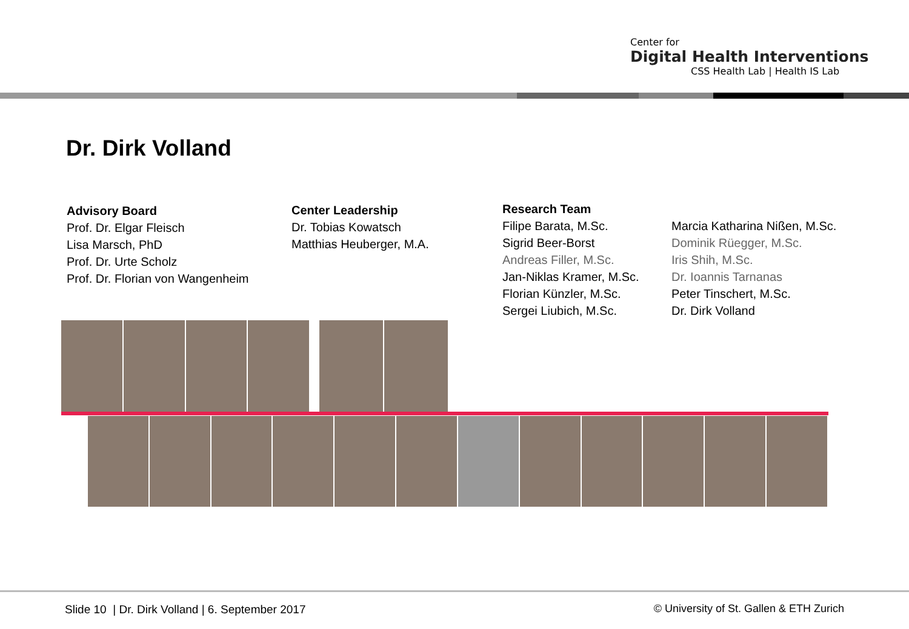Center for
Digital Health Interventions
CSS Health Lab | Health IS Lab
Dr. Dirk Volland
Advisory Board
Prof. Dr. Elgar Fleisch
Lisa Marsch, PhD
Prof. Dr. Urte Scholz
Prof. Dr. Florian von Wangenheim
Center Leadership
Dr. Tobias Kowatsch
Matthias Heuberger, M.A.
Research Team
Filipe Barata, M.Sc.
Sigrid Beer-Borst
Andreas Filler, M.Sc.
Jan-Niklas Kramer, M.Sc.
Florian Künzler, M.Sc.
Sergei Liubich, M.Sc.
Marcia Katharina Nißen, M.Sc.
Dominik Rüegger, M.Sc.
Iris Shih, M.Sc.
Dr. Ioannis Tarnanas
Peter Tinschert, M.Sc.
Dr. Dirk Volland
Slide 10 | Dr. Dirk Volland | 6. September 2017
© University of St. Gallen & ETH Zurich